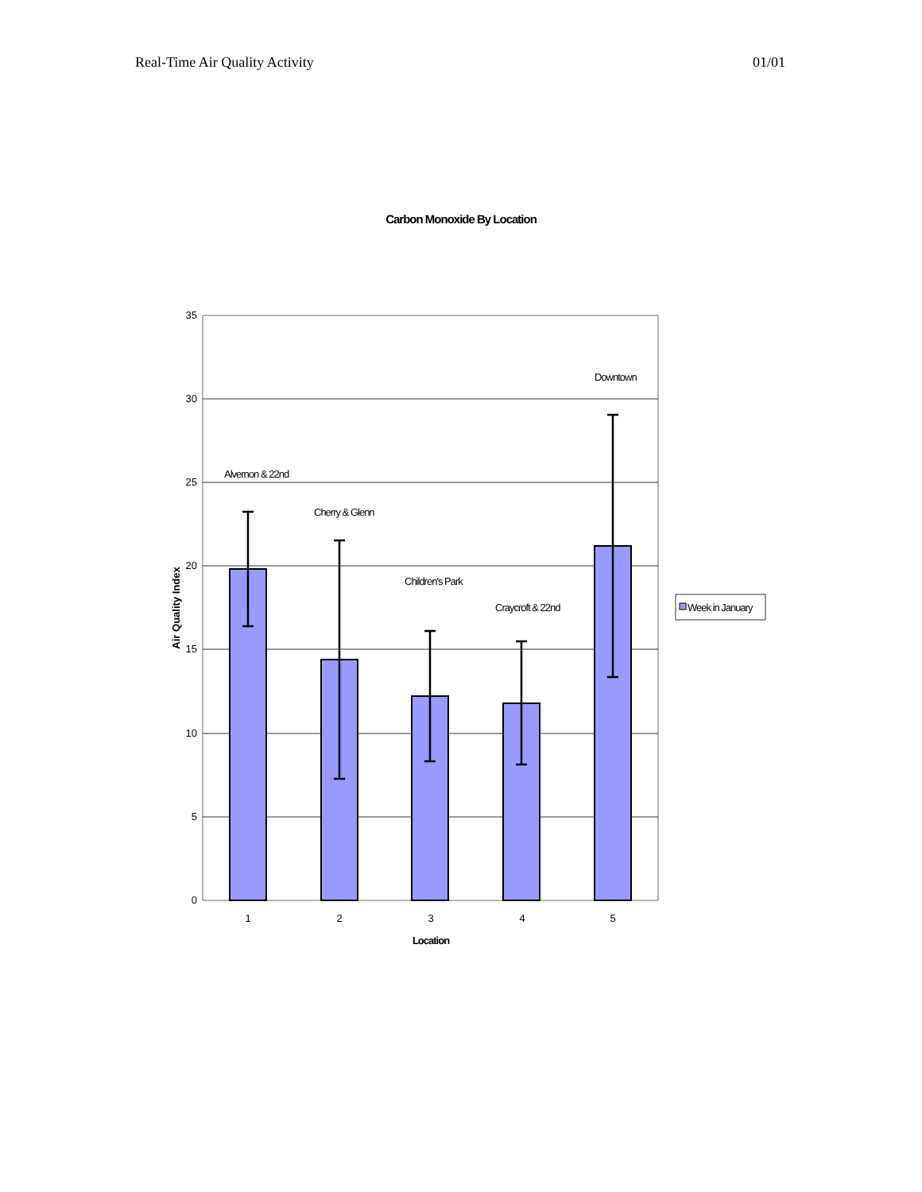Real-Time Air Quality Activity 01/01
Carbon Monoxide By Location
35
30
25
20
15
10
5
0
1
2
3
4
5
Alvernon & 22nd
Cherry & Glenn
Children's Park
Craycroft & 22nd
Downtown
Location
Air Quality Index
Week in January